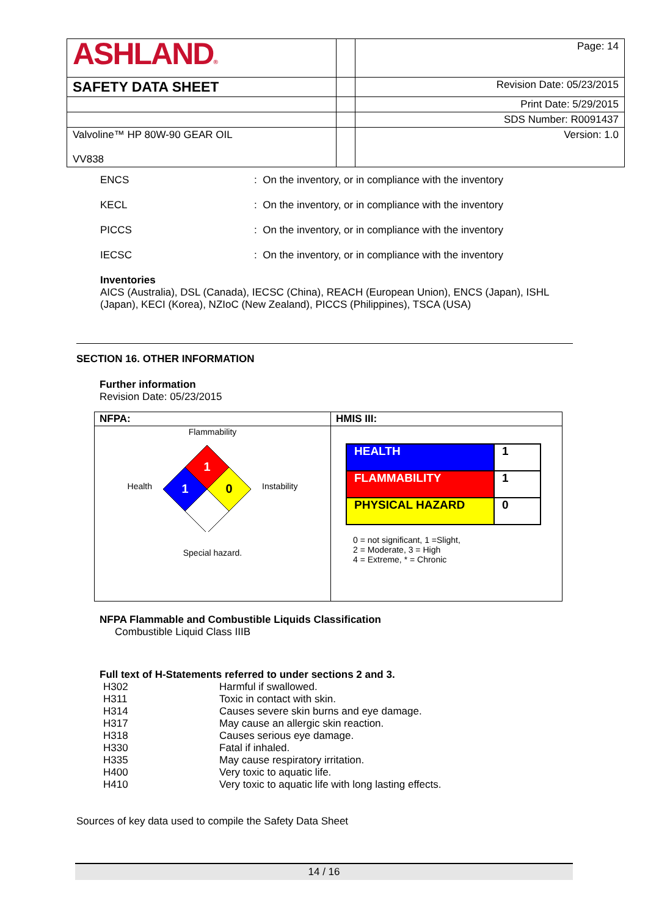| ASHLAND ® | | Page: 14 |
| SAFETY DATA SHEET | | Revision Date: 05/23/2015 |
| | | Print Date: 5/29/2015 |
| | | SDS Number: R0091437 |
| Valvoline™ HP 80W-90 GEAR OIL VV838 | | Version: 1.0 |
ENCS : On the inventory, or in compliance with the inventory
KECL : On the inventory, or in compliance with the inventory
PICCS : On the inventory, or in compliance with the inventory
IECSC : On the inventory, or in compliance with the inventory
Inventories
AICS (Australia), DSL (Canada), IECSC (China), REACH (European Union), ENCS (Japan), ISHL (Japan), KECI (Korea), NZIoC (New Zealand), PICCS (Philippines), TSCA (USA)
SECTION 16. OTHER INFORMATION
Further information
Revision Date: 05/23/2015
| NFPA: | HMIS III: |
| Flammability Health 1 1 0 Instability Special hazard. | / HEALTH / 1 / / FLAMMABILITY / 1 / / PHYSICAL HAZARD / 0 / 0 = not significant, 1 =Slight, 2 = Moderate, 3 = High 4 = Extreme, * = Chronic |
NFPA Flammable and Combustible Liquids Classification
Combustible Liquid Class IIIB
Full text of H-Statements referred to under sections 2 and 3.
| H302 | Harmful if swallowed. |
| H311 | Toxic in contact with skin. |
| H314 | Causes severe skin burns and eye damage. |
| H317 | May cause an allergic skin reaction. |
| H318 | Causes serious eye damage. |
| H330 | Fatal if inhaled. |
| H335 | May cause respiratory irritation. |
| H400 | Very toxic to aquatic life. |
| H410 | Very toxic to aquatic life with long lasting effects. |
Sources of key data used to compile the Safety Data Sheet
14 / 16